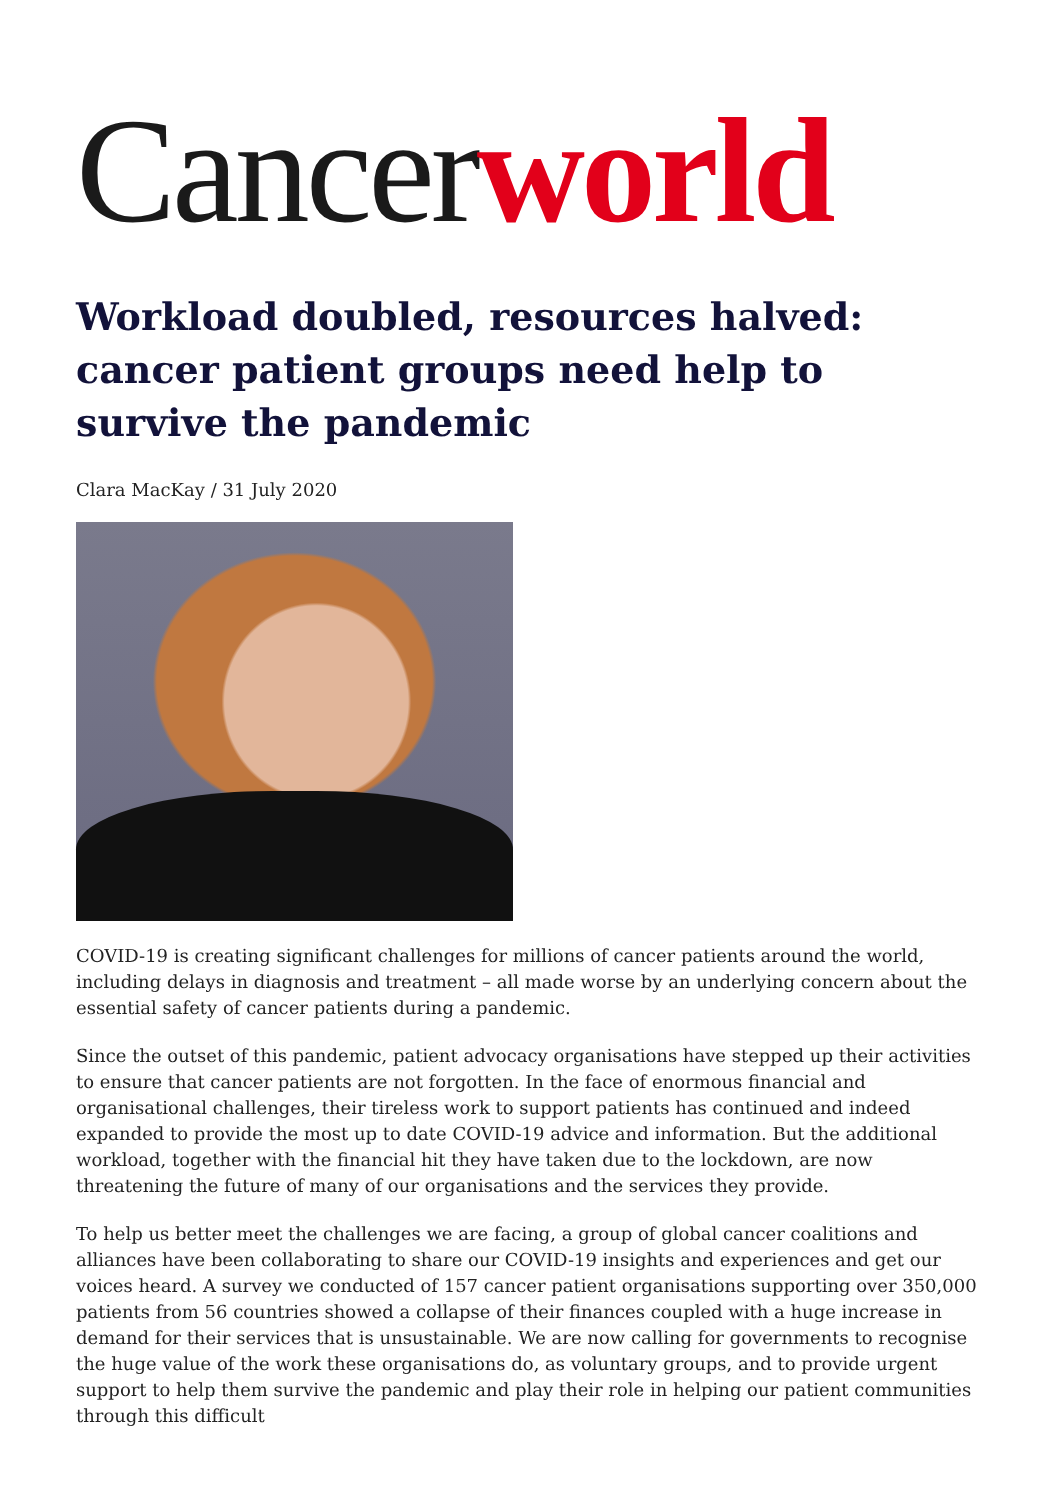Cancer world
Workload doubled, resources halved: cancer patient groups need help to survive the pandemic
Clara MacKay / 31 July 2020
COVID-19 is creating significant challenges for millions of cancer patients around the world, including delays in diagnosis and treatment – all made worse by an underlying concern about the essential safety of cancer patients during a pandemic.
Since the outset of this pandemic, patient advocacy organisations have stepped up their activities to ensure that cancer patients are not forgotten. In the face of enormous financial and organisational challenges, their tireless work to support patients has continued and indeed expanded to provide the most up to date COVID-19 advice and information. But the additional workload, together with the financial hit they have taken due to the lockdown, are now threatening the future of many of our organisations and the services they provide.
To help us better meet the challenges we are facing, a group of global cancer coalitions and alliances have been collaborating to share our COVID-19 insights and experiences and get our voices heard. A survey we conducted of 157 cancer patient organisations supporting over 350,000 patients from 56 countries showed a collapse of their finances coupled with a huge increase in demand for their services that is unsustainable. We are now calling for governments to recognise the huge value of the work these organisations do, as voluntary groups, and to provide urgent support to help them survive the pandemic and play their role in helping our patient communities through this difficult